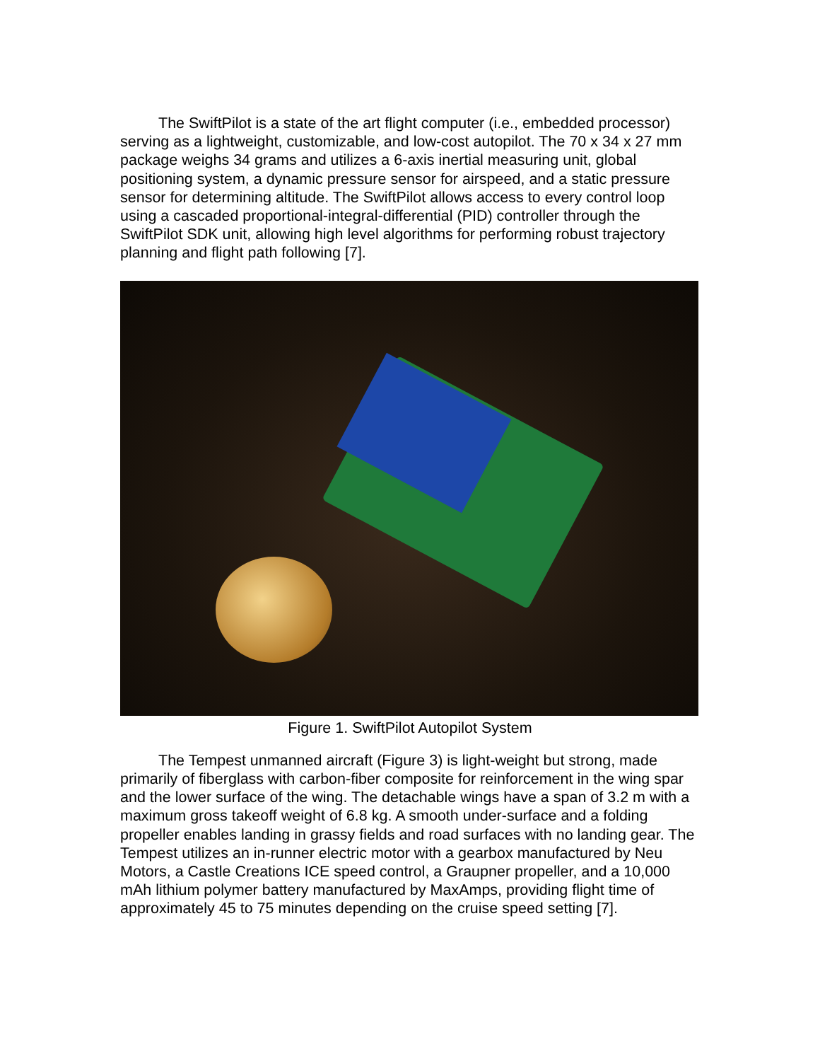The SwiftPilot is a state of the art flight computer (i.e., embedded processor) serving as a lightweight, customizable, and low-cost autopilot. The 70 x 34 x 27 mm package weighs 34 grams and utilizes a 6-axis inertial measuring unit, global positioning system, a dynamic pressure sensor for airspeed, and a static pressure sensor for determining altitude. The SwiftPilot allows access to every control loop using a cascaded proportional-integral-differential (PID) controller through the SwiftPilot SDK unit, allowing high level algorithms for performing robust trajectory planning and flight path following [7].
Figure 1. SwiftPilot Autopilot System
The Tempest unmanned aircraft (Figure 3) is light-weight but strong, made primarily of fiberglass with carbon-fiber composite for reinforcement in the wing spar and the lower surface of the wing. The detachable wings have a span of 3.2 m with a maximum gross takeoff weight of 6.8 kg. A smooth under-surface and a folding propeller enables landing in grassy fields and road surfaces with no landing gear. The Tempest utilizes an in-runner electric motor with a gearbox manufactured by Neu Motors, a Castle Creations ICE speed control, a Graupner propeller, and a 10,000 mAh lithium polymer battery manufactured by MaxAmps, providing flight time of approximately 45 to 75 minutes depending on the cruise speed setting [7].